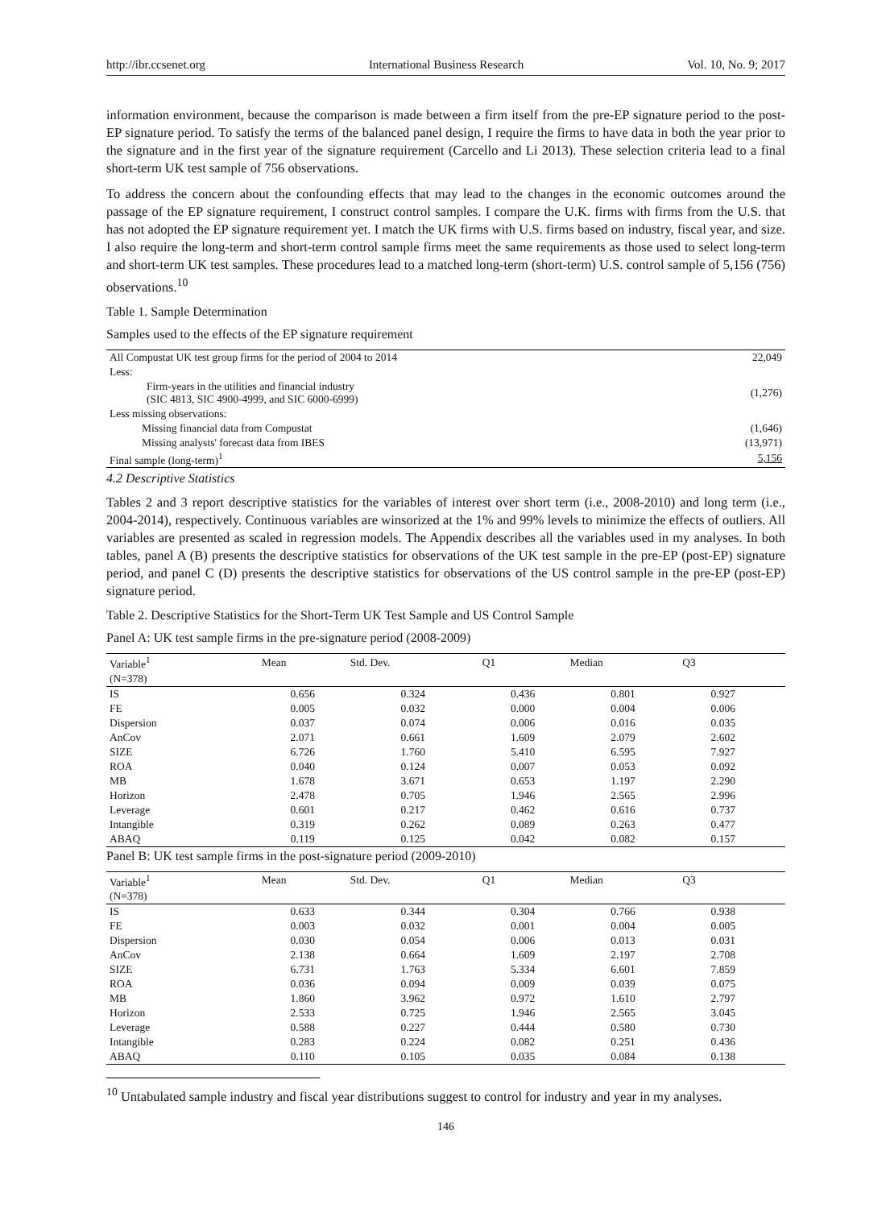http://ibr.ccsenet.org International Business Research Vol. 10, No. 9; 2017
information environment, because the comparison is made between a firm itself from the pre-EP signature period to the post-EP signature period. To satisfy the terms of the balanced panel design, I require the firms to have data in both the year prior to the signature and in the first year of the signature requirement (Carcello and Li 2013). These selection criteria lead to a final short-term UK test sample of 756 observations.
To address the concern about the confounding effects that may lead to the changes in the economic outcomes around the passage of the EP signature requirement, I construct control samples. I compare the U.K. firms with firms from the U.S. that has not adopted the EP signature requirement yet. I match the UK firms with U.S. firms based on industry, fiscal year, and size. I also require the long-term and short-term control sample firms meet the same requirements as those used to select long-term and short-term UK test samples. These procedures lead to a matched long-term (short-term) U.S. control sample of 5,156 (756) observations.<sup>10</sup>
Table 1. Sample Determination
Samples used to the effects of the EP signature requirement
| All Compustat UK test group firms for the period of 2004 to 2014 | 22,049 |
| Less: | |
| Firm-years in the utilities and financial industry (SIC 4813, SIC 4900-4999, and SIC 6000-6999) | (1,276) |
| Less missing observations: | |
| Missing financial data from Compustat | (1,646) |
| Missing analysts' forecast data from IBES | (13,971) |
| Final sample (long-term)<sup>1</sup> | 5,156 |
4.2 Descriptive Statistics
Tables 2 and 3 report descriptive statistics for the variables of interest over short term (i.e., 2008-2010) and long term (i.e., 2004-2014), respectively. Continuous variables are winsorized at the 1% and 99% levels to minimize the effects of outliers. All variables are presented as scaled in regression models. The Appendix describes all the variables used in my analyses. In both tables, panel A (B) presents the descriptive statistics for observations of the UK test sample in the pre-EP (post-EP) signature period, and panel C (D) presents the descriptive statistics for observations of the US control sample in the pre-EP (post-EP) signature period.
Table 2. Descriptive Statistics for the Short-Term UK Test Sample and US Control Sample
Panel A: UK test sample firms in the pre-signature period (2008-2009)
| Variable<sup>1</sup> | Mean | Std. Dev. | Q1 | Median | Q3 | |
| --- | --- | --- | --- | --- | --- | --- |
| (N=378) | | | | | | |
| IS | 0.656 | 0.324 | 0.436 | 0.801 | 0.927 | |
| FE | 0.005 | 0.032 | 0.000 | 0.004 | 0.006 | |
| Dispersion | 0.037 | 0.074 | 0.006 | 0.016 | 0.035 | |
| AnCov | 2.071 | 0.661 | 1.609 | 2.079 | 2.602 | |
| SIZE | 6.726 | 1.760 | 5.410 | 6.595 | 7.927 | |
| ROA | 0.040 | 0.124 | 0.007 | 0.053 | 0.092 | |
| MB | 1.678 | 3.671 | 0.653 | 1.197 | 2.290 | |
| Horizon | 2.478 | 0.705 | 1.946 | 2.565 | 2.996 | |
| Leverage | 0.601 | 0.217 | 0.462 | 0.616 | 0.737 | |
| Intangible | 0.319 | 0.262 | 0.089 | 0.263 | 0.477 | |
| ABAQ | 0.119 | 0.125 | 0.042 | 0.082 | 0.157 | |
Panel B: UK test sample firms in the post-signature period (2009-2010)
| Variable<sup>1</sup> | Mean | Std. Dev. | Q1 | Median | Q3 | |
| --- | --- | --- | --- | --- | --- | --- |
| (N=378) | | | | | | |
| IS | 0.633 | 0.344 | 0.304 | 0.766 | 0.938 | |
| FE | 0.003 | 0.032 | 0.001 | 0.004 | 0.005 | |
| Dispersion | 0.030 | 0.054 | 0.006 | 0.013 | 0.031 | |
| AnCov | 2.138 | 0.664 | 1.609 | 2.197 | 2.708 | |
| SIZE | 6.731 | 1.763 | 5.334 | 6.601 | 7.859 | |
| ROA | 0.036 | 0.094 | 0.009 | 0.039 | 0.075 | |
| MB | 1.860 | 3.962 | 0.972 | 1.610 | 2.797 | |
| Horizon | 2.533 | 0.725 | 1.946 | 2.565 | 3.045 | |
| Leverage | 0.588 | 0.227 | 0.444 | 0.580 | 0.730 | |
| Intangible | 0.283 | 0.224 | 0.082 | 0.251 | 0.436 | |
| ABAQ | 0.110 | 0.105 | 0.035 | 0.084 | 0.138 | |
<sup>10</sup> Untabulated sample industry and fiscal year distributions suggest to control for industry and year in my analyses.
146